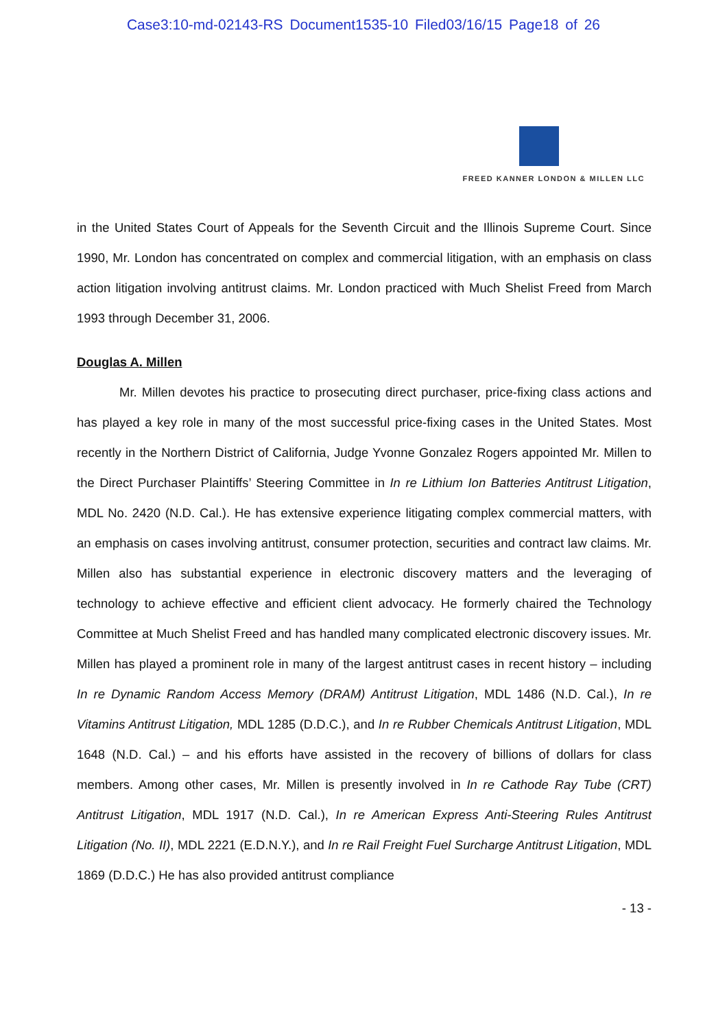Case3:10-md-02143-RS Document1535-10 Filed03/16/15 Page18 of 26
FREED KANNER LONDON & MILLEN LLC
in the United States Court of Appeals for the Seventh Circuit and the Illinois Supreme Court. Since 1990, Mr. London has concentrated on complex and commercial litigation, with an emphasis on class action litigation involving antitrust claims. Mr. London practiced with Much Shelist Freed from March 1993 through December 31, 2006.
Douglas A. Millen
Mr. Millen devotes his practice to prosecuting direct purchaser, price-fixing class actions and has played a key role in many of the most successful price-fixing cases in the United States. Most recently in the Northern District of California, Judge Yvonne Gonzalez Rogers appointed Mr. Millen to the Direct Purchaser Plaintiffs’ Steering Committee in In re Lithium Ion Batteries Antitrust Litigation, MDL No. 2420 (N.D. Cal.). He has extensive experience litigating complex commercial matters, with an emphasis on cases involving antitrust, consumer protection, securities and contract law claims. Mr. Millen also has substantial experience in electronic discovery matters and the leveraging of technology to achieve effective and efficient client advocacy. He formerly chaired the Technology Committee at Much Shelist Freed and has handled many complicated electronic discovery issues. Mr. Millen has played a prominent role in many of the largest antitrust cases in recent history – including In re Dynamic Random Access Memory (DRAM) Antitrust Litigation, MDL 1486 (N.D. Cal.), In re Vitamins Antitrust Litigation, MDL 1285 (D.D.C.), and In re Rubber Chemicals Antitrust Litigation, MDL 1648 (N.D. Cal.) – and his efforts have assisted in the recovery of billions of dollars for class members. Among other cases, Mr. Millen is presently involved in In re Cathode Ray Tube (CRT) Antitrust Litigation, MDL 1917 (N.D. Cal.), In re American Express Anti-Steering Rules Antitrust Litigation (No. II), MDL 2221 (E.D.N.Y.), and In re Rail Freight Fuel Surcharge Antitrust Litigation, MDL 1869 (D.D.C.) He has also provided antitrust compliance
- 13 -